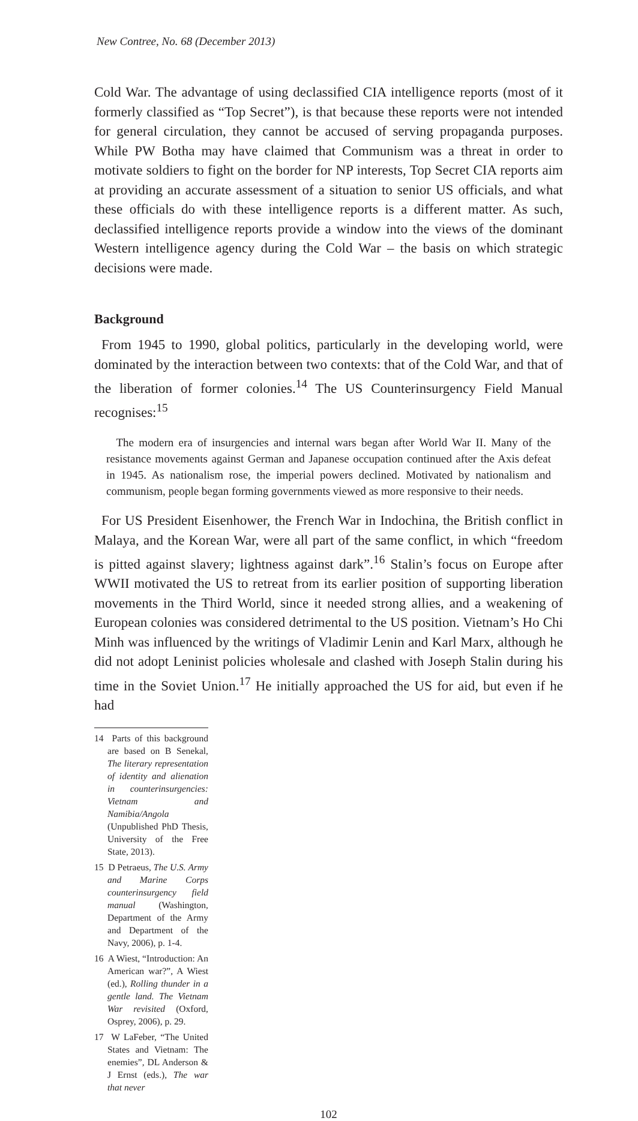New Contree, No. 68 (December 2013)
Cold War. The advantage of using declassified CIA intelligence reports (most of it formerly classified as “Top Secret”), is that because these reports were not intended for general circulation, they cannot be accused of serving propaganda purposes. While PW Botha may have claimed that Communism was a threat in order to motivate soldiers to fight on the border for NP interests, Top Secret CIA reports aim at providing an accurate assessment of a situation to senior US officials, and what these officials do with these intelligence reports is a different matter. As such, declassified intelligence reports provide a window into the views of the dominant Western intelligence agency during the Cold War – the basis on which strategic decisions were made.
Background
From 1945 to 1990, global politics, particularly in the developing world, were dominated by the interaction between two contexts: that of the Cold War, and that of the liberation of former colonies.<sup>14</sup> The US Counterinsurgency Field Manual recognises:<sup>15</sup>
The modern era of insurgencies and internal wars began after World War II. Many of the resistance movements against German and Japanese occupation continued after the Axis defeat in 1945. As nationalism rose, the imperial powers declined. Motivated by nationalism and communism, people began forming governments viewed as more responsive to their needs.
For US President Eisenhower, the French War in Indochina, the British conflict in Malaya, and the Korean War, were all part of the same conflict, in which “freedom is pitted against slavery; lightness against dark”.<sup>16</sup> Stalin’s focus on Europe after WWII motivated the US to retreat from its earlier position of supporting liberation movements in the Third World, since it needed strong allies, and a weakening of European colonies was considered detrimental to the US position. Vietnam’s Ho Chi Minh was influenced by the writings of Vladimir Lenin and Karl Marx, although he did not adopt Leninist policies wholesale and clashed with Joseph Stalin during his time in the Soviet Union.<sup>17</sup> He initially approached the US for aid, but even if he had
14 Parts of this background are based on B Senekal, The literary representation of identity and alienation in counterinsurgencies: Vietnam and Namibia/Angola (Unpublished PhD Thesis, University of the Free State, 2013).
15 D Petraeus, The U.S. Army and Marine Corps counterinsurgency field manual (Washington, Department of the Army and Department of the Navy, 2006), p. 1-4.
16 A Wiest, “Introduction: An American war?”, A Wiest (ed.), Rolling thunder in a gentle land. The Vietnam War revisited (Oxford, Osprey, 2006), p. 29.
17 W LaFeber, “The United States and Vietnam: The enemies”, DL Anderson & J Ernst (eds.), The war that never
102